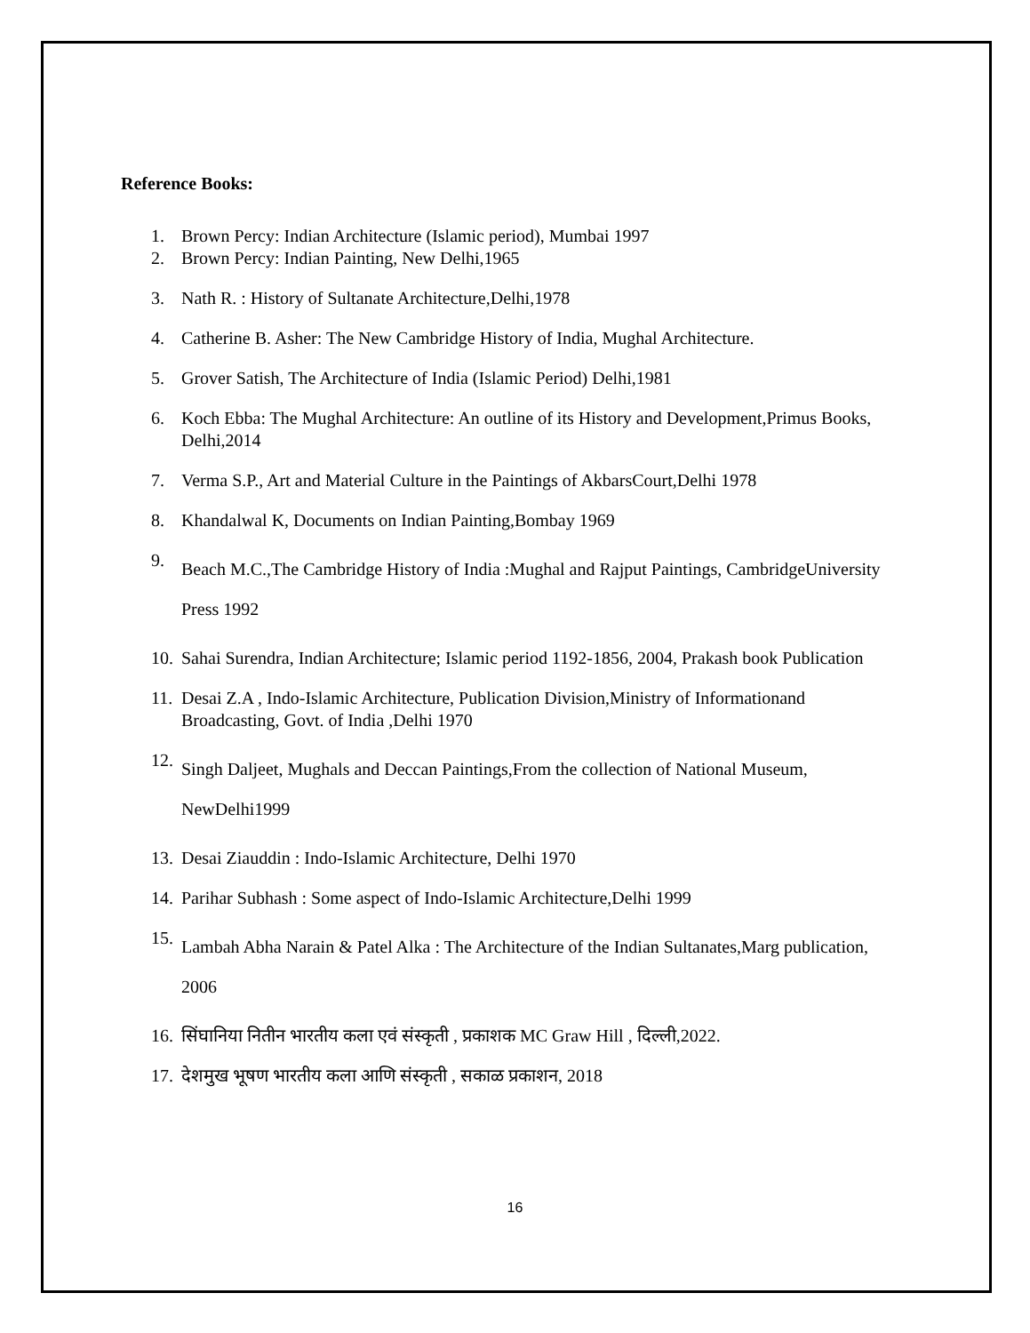Reference Books:
1. Brown Percy: Indian Architecture (Islamic period), Mumbai 1997
2. Brown Percy: Indian Painting, New Delhi,1965
3. Nath R. : History of Sultanate Architecture,Delhi,1978
4. Catherine B. Asher: The New Cambridge History of India, Mughal Architecture.
5. Grover Satish, The Architecture of India (Islamic Period) Delhi,1981
6. Koch Ebba: The Mughal Architecture: An outline of its History and Development,Primus Books, Delhi,2014
7. Verma S.P., Art and Material Culture in the Paintings of AkbarsCourt,Delhi 1978
8. Khandalwal K, Documents on Indian Painting,Bombay 1969
9. Beach M.C.,The Cambridge History of India :Mughal and Rajput Paintings, CambridgeUniversity Press 1992
10. Sahai Surendra, Indian Architecture; Islamic period 1192-1856, 2004, Prakash book Publication
11. Desai Z.A , Indo-Islamic Architecture, Publication Division,Ministry of Informationand Broadcasting, Govt. of India ,Delhi 1970
12. Singh Daljeet, Mughals and Deccan Paintings,From the collection of National Museum, NewDelhi1999
13. Desai Ziauddin : Indo-Islamic Architecture, Delhi 1970
14. Parihar Subhash : Some aspect of Indo-Islamic Architecture,Delhi 1999
15. Lambah Abha Narain & Patel Alka : The Architecture of the Indian Sultanates,Marg publication, 2006
16. सिंघानिया नितीन भारतीय कला एवं संस्कृती , प्रकाशक MC Graw Hill , दिल्ली,2022.
17. देशमुख भूषण भारतीय कला आणि संस्कृती , सकाळ प्रकाशन, 2018
16